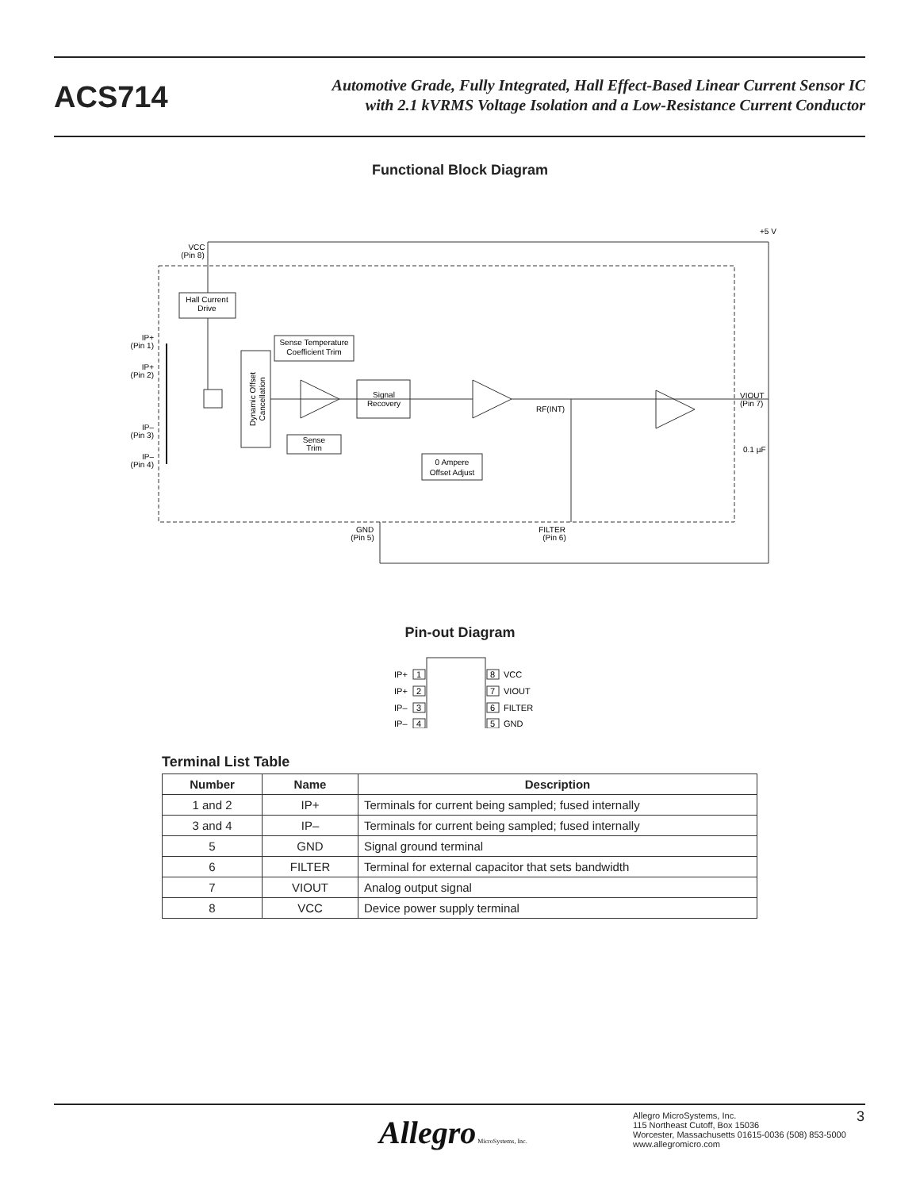ACS714
Automotive Grade, Fully Integrated, Hall Effect-Based Linear Current Sensor IC
with 2.1 kVRMS Voltage Isolation and a Low-Resistance Current Conductor
Functional Block Diagram
Hall Current
Drive
Sense Temperature
Coefficient Trim
Sense
Trim
Signal
Recovery
0 Ampere
Offset Adjust
IP+
(Pin 1)
IP+
(Pin 2)
IP–
(Pin 3)
IP–
(Pin 4)
VCC
(Pin 8)
+5 V
VIOUT
(Pin 7)
0.1 µF
RF(INT)
GND
(Pin 5)
FILTER
(Pin 6)
Dynamic Offset
Cancellation
Pin-out Diagram
IP+
1
IP+
2
IP–
3
IP–
4
8
VCC
7
VIOUT
6
FILTER
5
GND
Terminal List Table
| Number | Name | Description |
| --- | --- | --- |
| 1 and 2 | IP+ | Terminals for current being sampled; fused internally |
| 3 and 4 | IP– | Terminals for current being sampled; fused internally |
| 5 | GND | Signal ground terminal |
| 6 | FILTER | Terminal for external capacitor that sets bandwidth |
| 7 | VIOUT | Analog output signal |
| 8 | VCC | Device power supply terminal |
Allegro MicroSystems, Inc.
Allegro MicroSystems, Inc.
115 Northeast Cutoff, Box 15036
Worcester, Massachusetts 01615-0036 (508) 853-5000
www.allegromicro.com
3